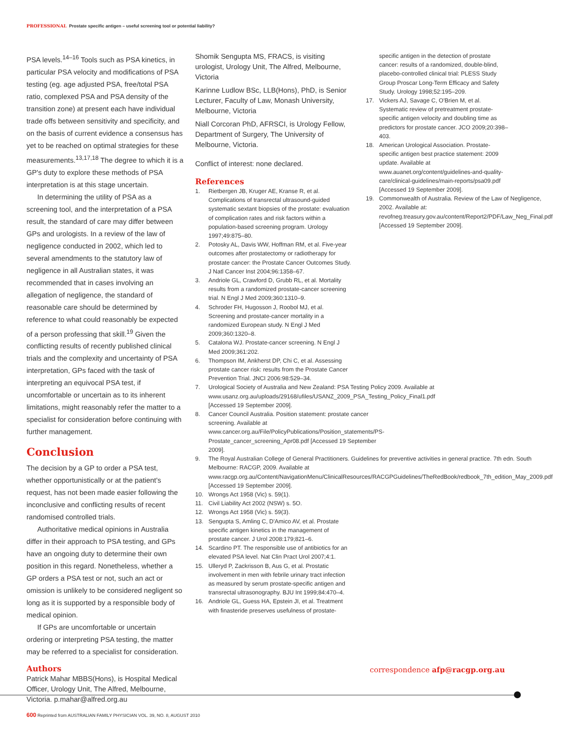PROFESSIONAL Prostate specific antigen – useful screening tool or potential liability?
PSA levels.<sup>14–16</sup> Tools such as PSA kinetics, in particular PSA velocity and modifications of PSA testing (eg. age adjusted PSA, free/total PSA ratio, complexed PSA and PSA density of the transition zone) at present each have individual trade offs between sensitivity and specificity, and on the basis of current evidence a consensus has yet to be reached on optimal strategies for these measurements.<sup>13,17,18</sup> The degree to which it is a GP's duty to explore these methods of PSA interpretation is at this stage uncertain.
In determining the utility of PSA as a screening tool, and the interpretation of a PSA result, the standard of care may differ between GPs and urologists. In a review of the law of negligence conducted in 2002, which led to several amendments to the statutory law of negligence in all Australian states, it was recommended that in cases involving an allegation of negligence, the standard of reasonable care should be determined by reference to what could reasonably be expected of a person professing that skill.<sup>19</sup> Given the conflicting results of recently published clinical trials and the complexity and uncertainty of PSA interpretation, GPs faced with the task of interpreting an equivocal PSA test, if uncomfortable or uncertain as to its inherent limitations, might reasonably refer the matter to a specialist for consideration before continuing with further management.
Conclusion
The decision by a GP to order a PSA test, whether opportunistically or at the patient's request, has not been made easier following the inconclusive and conflicting results of recent randomised controlled trials.
Authoritative medical opinions in Australia differ in their approach to PSA testing, and GPs have an ongoing duty to determine their own position in this regard. Nonetheless, whether a GP orders a PSA test or not, such an act or omission is unlikely to be considered negligent so long as it is supported by a responsible body of medical opinion.
If GPs are uncomfortable or uncertain ordering or interpreting PSA testing, the matter may be referred to a specialist for consideration.
Authors
Patrick Mahar MBBS(Hons), is Hospital Medical Officer, Urology Unit, The Alfred, Melbourne, Victoria. p.mahar@alfred.org.au
Shomik Sengupta MS, FRACS, is visiting urologist, Urology Unit, The Alfred, Melbourne, Victoria
Karinne Ludlow BSc, LLB(Hons), PhD, is Senior Lecturer, Faculty of Law, Monash University, Melbourne, Victoria
Niall Corcoran PhD, AFRSCI, is Urology Fellow, Department of Surgery, The University of Melbourne, Victoria.
Conflict of interest: none declared.
References
1. Rietbergen JB, Kruger AE, Kranse R, et al. Complications of transrectal ultrasound-guided systematic sextant biopsies of the prostate: evaluation of complication rates and risk factors within a population-based screening program. Urology 1997;49:875–80.
2. Potosky AL, Davis WW, Hoffman RM, et al. Five-year outcomes after prostatectomy or radiotherapy for prostate cancer: the Prostate Cancer Outcomes Study. J Natl Cancer Inst 2004;96:1358–67.
3. Andriole GL, Crawford D, Grubb RL, et al. Mortality results from a randomized prostate-cancer screening trial. N Engl J Med 2009;360:1310–9.
4. Schroder FH, Hugosson J, Roobol MJ, et al. Screening and prostate-cancer mortality in a randomized European study. N Engl J Med 2009;360:1320–8.
5. Catalona WJ. Prostate-cancer screening. N Engl J Med 2009;361:202.
6. Thompson IM, Ankherst DP, Chi C, et al. Assessing prostate cancer risk: results from the Prostate Cancer Prevention Trial. JNCI 2006:98:529–34.
7. Urological Society of Australia and New Zealand: PSA Testing Policy 2009. Available at www.usanz.org.au/uploads/29168/ufiles/USANZ_2009_PSA_Testing_Policy_Final1.pdf [Accessed 19 September 2009].
8. Cancer Council Australia. Position statement: prostate cancer screening. Available at www.cancer.org.au/File/PolicyPublications/Position_statements/PS-Prostate_cancer_screening_Apr08.pdf [Accessed 19 September 2009].
9. The Royal Australian College of General Practitioners. Guidelines for preventive activities in general practice. 7th edn. South Melbourne: RACGP, 2009. Available at www.racgp.org.au/Content/NavigationMenu/ClinicalResources/RACGPGuidelines/TheRedBook/redbook_7th_edition_May_2009.pdf [Accessed 19 September 2009].
10. Wrongs Act 1958 (Vic) s. 59(1).
11. Civil Liability Act 2002 (NSW) s. 5O.
12. Wrongs Act 1958 (Vic) s. 59(3).
13. Sengupta S, Amling C, D'Amico AV, et al. Prostate specific antigen kinetics in the management of prostate cancer. J Urol 2008:179;821–6.
14. Scardino PT. The responsible use of antibiotics for an elevated PSA level. Nat Clin Pract Urol 2007;4:1.
15. Ulleryd P, Zackrisson B, Aus G, et al. Prostatic involvement in men with febrile urinary tract infection as measured by serum prostate-specific antigen and transrectal ultrasonography. BJU Int 1999;84:470–4.
16. Andriole GL, Guess HA, Epstein JI, et al. Treatment with finasteride preserves usefulness of prostate-
specific antigen in the detection of prostate cancer: results of a randomized, double-blind, placebo-controlled clinical trial: PLESS Study Group Proscar Long-Term Efficacy and Safety Study. Urology 1998;52:195–209.
17. Vickers AJ, Savage C, O'Brien M, et al. Systematic review of pretreatment prostate-specific antigen velocity and doubling time as predictors for prostate cancer. JCO 2009;20:398–403.
18. American Urological Association. Prostate-specific antigen best practice statement: 2009 update. Available at www.auanet.org/content/guidelines-and-quality-care/clinical-guidelines/main-reports/psa09.pdf [Accessed 19 September 2009].
19. Commonwealth of Australia. Review of the Law of Negligence, 2002. Available at: revofneg.treasury.gov.au/content/Report2/PDF/Law_Neg_Final.pdf [Accessed 19 September 2009].
correspondence afp@racgp.org.au
600 Reprinted from AUSTRALIAN FAMILY PHYSICIAN VOL. 39, NO. 8, AUGUST 2010